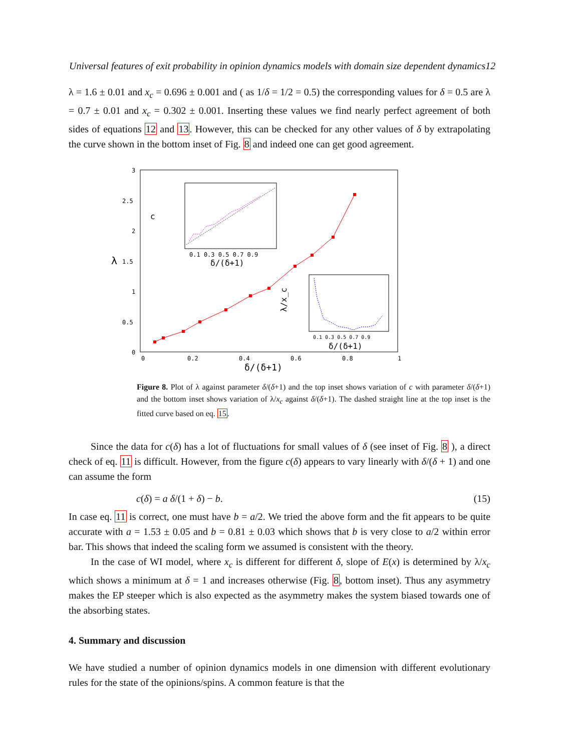Universal features of exit probability in opinion dynamics models with domain size dependent dynamics12
λ = 1.6 ± 0.01 and x<sub>c</sub> = 0.696 ± 0.001 and ( as 1/δ = 1/2 = 0.5) the corresponding values for δ = 0.5 are λ = 0.7 ± 0.01 and x<sub>c</sub> = 0.302 ± 0.001. Inserting these values we find nearly perfect agreement of both sides of equations 12 and 13. However, this can be checked for any other values of δ by extrapolating the curve shown in the bottom inset of Fig. 8 and indeed one can get good agreement.
3
2.5
2
1.5
1
0.5
0
0
0.2
0.4
0.6
0.8
1
δ/(δ+1)
λ
δ/(δ+1)
0.1 0.3 0.5 0.7 0.9
c
δ/(δ+1)
0.1 0.3 0.5 0.7 0.9
λ/x_c
Figure 8. Plot of λ against parameter δ/(δ+1) and the top inset shows variation of c with parameter δ/(δ+1) and the bottom inset shows variation of λ/x<sub>c</sub> against δ/(δ+1). The dashed straight line at the top inset is the fitted curve based on eq. 15.
Since the data for c(δ) has a lot of fluctuations for small values of δ (see inset of Fig. 8 ), a direct check of eq. 11 is difficult. However, from the figure c(δ) appears to vary linearly with δ/(δ + 1) and one can assume the form
c(δ) = a δ/(1 + δ) − b. (15)
In case eq. 11 is correct, one must have b = a/2. We tried the above form and the fit appears to be quite accurate with a = 1.53 ± 0.05 and b = 0.81 ± 0.03 which shows that b is very close to a/2 within error bar. This shows that indeed the scaling form we assumed is consistent with the theory.
In the case of WI model, where x<sub>c</sub> is different for different δ, slope of E(x) is determined by λ/x<sub>c</sub> which shows a minimum at δ = 1 and increases otherwise (Fig. 8, bottom inset). Thus any asymmetry makes the EP steeper which is also expected as the asymmetry makes the system biased towards one of the absorbing states.
4. Summary and discussion
We have studied a number of opinion dynamics models in one dimension with different evolutionary rules for the state of the opinions/spins. A common feature is that the